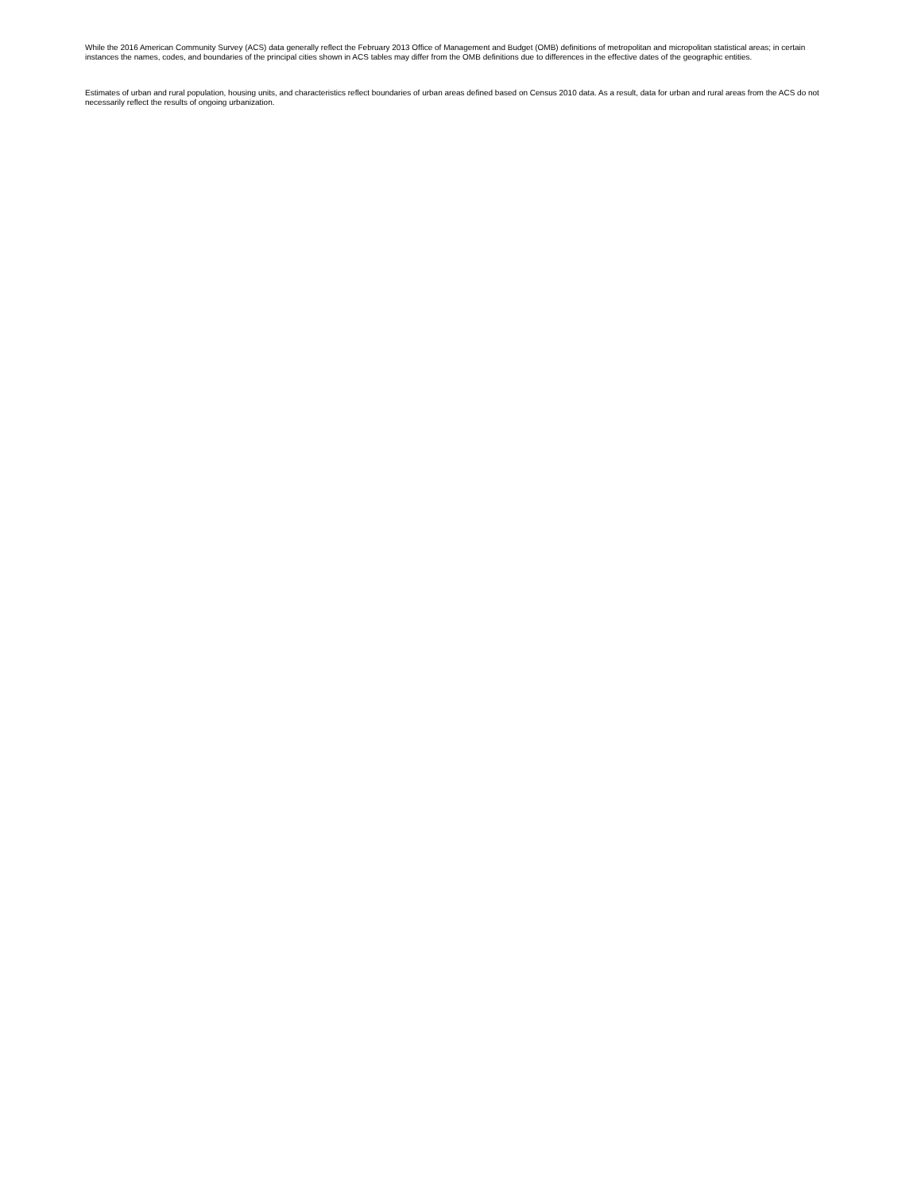While the 2016 American Community Survey (ACS) data generally reflect the February 2013 Office of Management and Budget (OMB) definitions of metropolitan and micropolitan statistical areas; in certain instances the names, codes, and boundaries of the principal cities shown in ACS tables may differ from the OMB definitions due to differences in the effective dates of the geographic entities.
Estimates of urban and rural population, housing units, and characteristics reflect boundaries of urban areas defined based on Census 2010 data. As a result, data for urban and rural areas from the ACS do not necessarily reflect the results of ongoing urbanization.